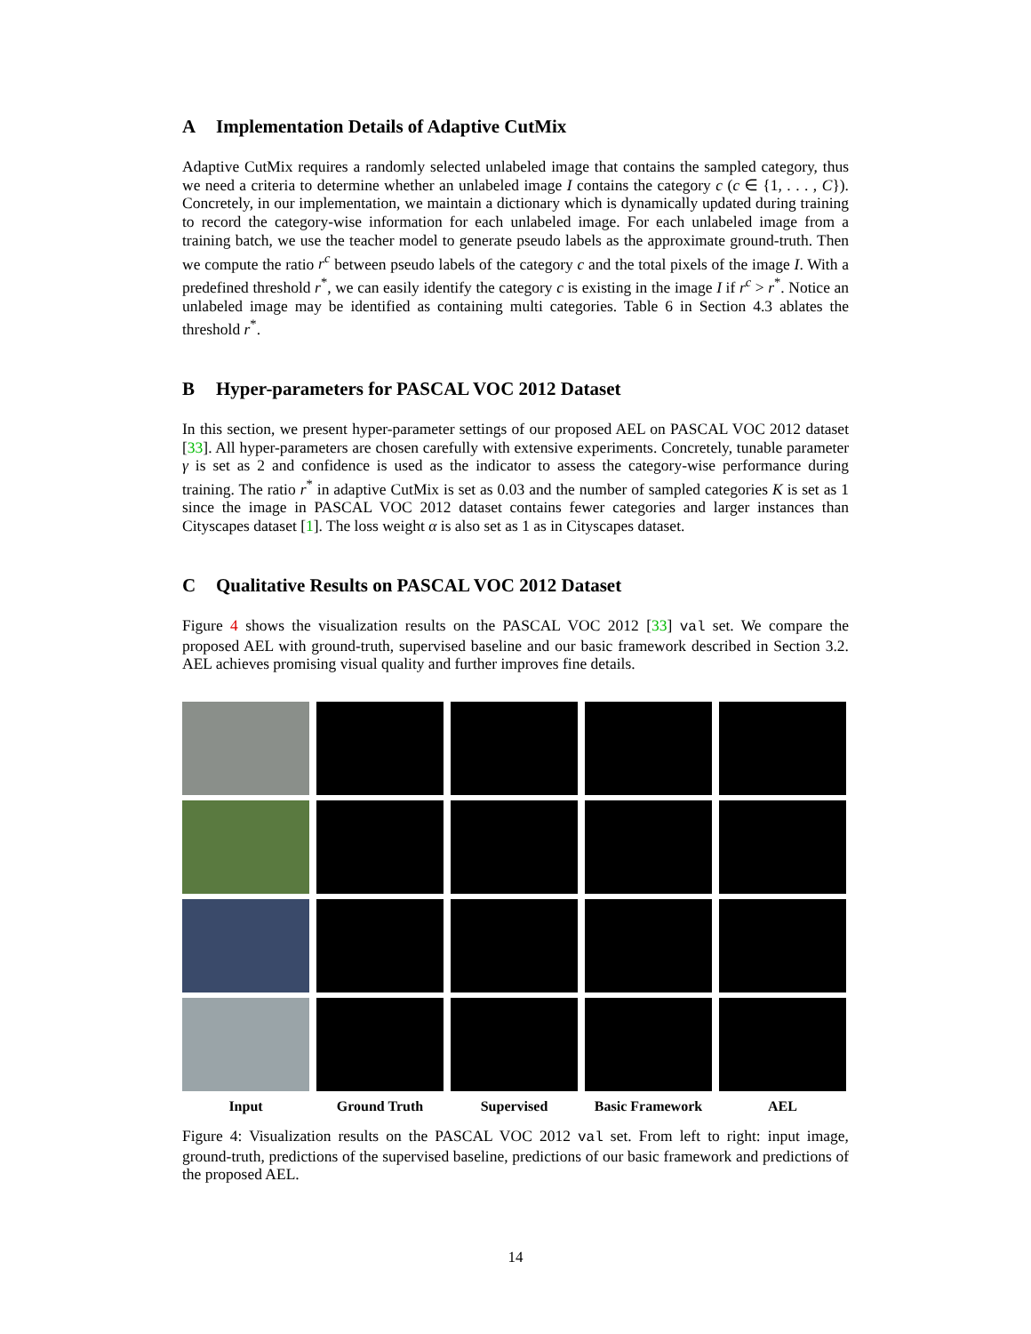A Implementation Details of Adaptive CutMix
Adaptive CutMix requires a randomly selected unlabeled image that contains the sampled category, thus we need a criteria to determine whether an unlabeled image I contains the category c (c ∈ {1, . . . , C}). Concretely, in our implementation, we maintain a dictionary which is dynamically updated during training to record the category-wise information for each unlabeled image. For each unlabeled image from a training batch, we use the teacher model to generate pseudo labels as the approximate ground-truth. Then we compute the ratio r<sup>c</sup> between pseudo labels of the category c and the total pixels of the image I. With a predefined threshold r<sup>*</sup>, we can easily identify the category c is existing in the image I if r<sup>c</sup> > r<sup>*</sup>. Notice an unlabeled image may be identified as containing multi categories. Table 6 in Section 4.3 ablates the threshold r<sup>*</sup>.
B Hyper-parameters for PASCAL VOC 2012 Dataset
In this section, we present hyper-parameter settings of our proposed AEL on PASCAL VOC 2012 dataset [33]. All hyper-parameters are chosen carefully with extensive experiments. Concretely, tunable parameter γ is set as 2 and confidence is used as the indicator to assess the category-wise performance during training. The ratio r<sup>*</sup> in adaptive CutMix is set as 0.03 and the number of sampled categories K is set as 1 since the image in PASCAL VOC 2012 dataset contains fewer categories and larger instances than Cityscapes dataset [1]. The loss weight α is also set as 1 as in Cityscapes dataset.
C Qualitative Results on PASCAL VOC 2012 Dataset
Figure 4 shows the visualization results on the PASCAL VOC 2012 [33] val set. We compare the proposed AEL with ground-truth, supervised baseline and our basic framework described in Section 3.2. AEL achieves promising visual quality and further improves fine details.
Input Ground Truth Supervised Basic Framework AEL
Figure 4: Visualization results on the PASCAL VOC 2012 val set. From left to right: input image, ground-truth, predictions of the supervised baseline, predictions of our basic framework and predictions of the proposed AEL.
14